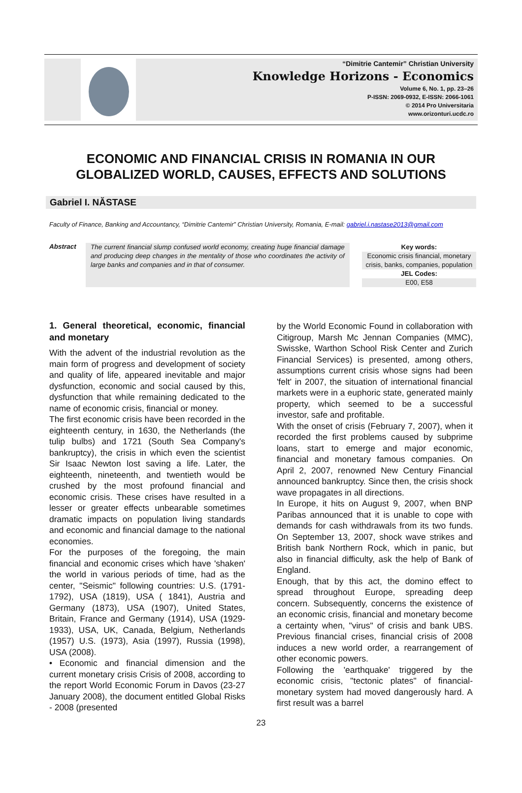“Dimitrie Cantemir” Christian University
Knowledge Horizons - Economics
Volume 6, No. 1, pp. 23–26
P-ISSN: 2069-0932, E-ISSN: 2066-1061
© 2014 Pro Universitaria
www.orizonturi.ucdc.ro
ECONOMIC AND FINANCIAL CRISIS IN ROMANIA IN OUR GLOBALIZED WORLD, CAUSES, EFFECTS AND SOLUTIONS
Gabriel I. NĂSTASE
Faculty of Finance, Banking and Accountancy, “Dimitrie Cantemir” Christian University, Romania, E-mail: gabriel.i.nastase2013@gmail.com
Abstract
The current financial slump confused world economy, creating huge financial damage and producing deep changes in the mentality of those who coordinates the activity of large banks and companies and in that of consumer.
Key words:
Economic crisis financial, monetary crisis, banks, companies, population
JEL Codes:
E00, E58
1. General theoretical, economic, financial and monetary
With the advent of the industrial revolution as the main form of progress and development of society and quality of life, appeared inevitable and major dysfunction, economic and social caused by this, dysfunction that while remaining dedicated to the name of economic crisis, financial or money.
The first economic crisis have been recorded in the eighteenth century, in 1630, the Netherlands (the tulip bulbs) and 1721 (South Sea Company's bankruptcy), the crisis in which even the scientist Sir Isaac Newton lost saving a life. Later, the eighteenth, nineteenth, and twentieth would be crushed by the most profound financial and economic crisis. These crises have resulted in a lesser or greater effects unbearable sometimes dramatic impacts on population living standards and economic and financial damage to the national economies.
For the purposes of the foregoing, the main financial and economic crises which have 'shaken' the world in various periods of time, had as the center, "Seismic" following countries: U.S. (1791-1792), USA (1819), USA ( 1841), Austria and Germany (1873), USA (1907), United States, Britain, France and Germany (1914), USA (1929-1933), USA, UK, Canada, Belgium, Netherlands (1957) U.S. (1973), Asia (1997), Russia (1998), USA (2008).
• Economic and financial dimension and the current monetary crisis Crisis of 2008, according to the report World Economic Forum in Davos (23-27 January 2008), the document entitled Global Risks - 2008 (presented
by the World Economic Found in collaboration with Citigroup, Marsh Mc Jennan Companies (MMC), Swisske, Warthon School Risk Center and Zurich Financial Services) is presented, among others, assumptions current crisis whose signs had been 'felt' in 2007, the situation of international financial markets were in a euphoric state, generated mainly property, which seemed to be a successful investor, safe and profitable.
With the onset of crisis (February 7, 2007), when it recorded the first problems caused by subprime loans, start to emerge and major economic, financial and monetary famous companies. On April 2, 2007, renowned New Century Financial announced bankruptcy. Since then, the crisis shock wave propagates in all directions.
In Europe, it hits on August 9, 2007, when BNP Paribas announced that it is unable to cope with demands for cash withdrawals from its two funds. On September 13, 2007, shock wave strikes and British bank Northern Rock, which in panic, but also in financial difficulty, ask the help of Bank of England.
Enough, that by this act, the domino effect to spread throughout Europe, spreading deep concern. Subsequently, concerns the existence of an economic crisis, financial and monetary become a certainty when, "virus" of crisis and bank UBS. Previous financial crises, financial crisis of 2008 induces a new world order, a rearrangement of other economic powers.
Following the 'earthquake' triggered by the economic crisis, "tectonic plates" of financial-monetary system had moved dangerously hard. A first result was a barrel
23